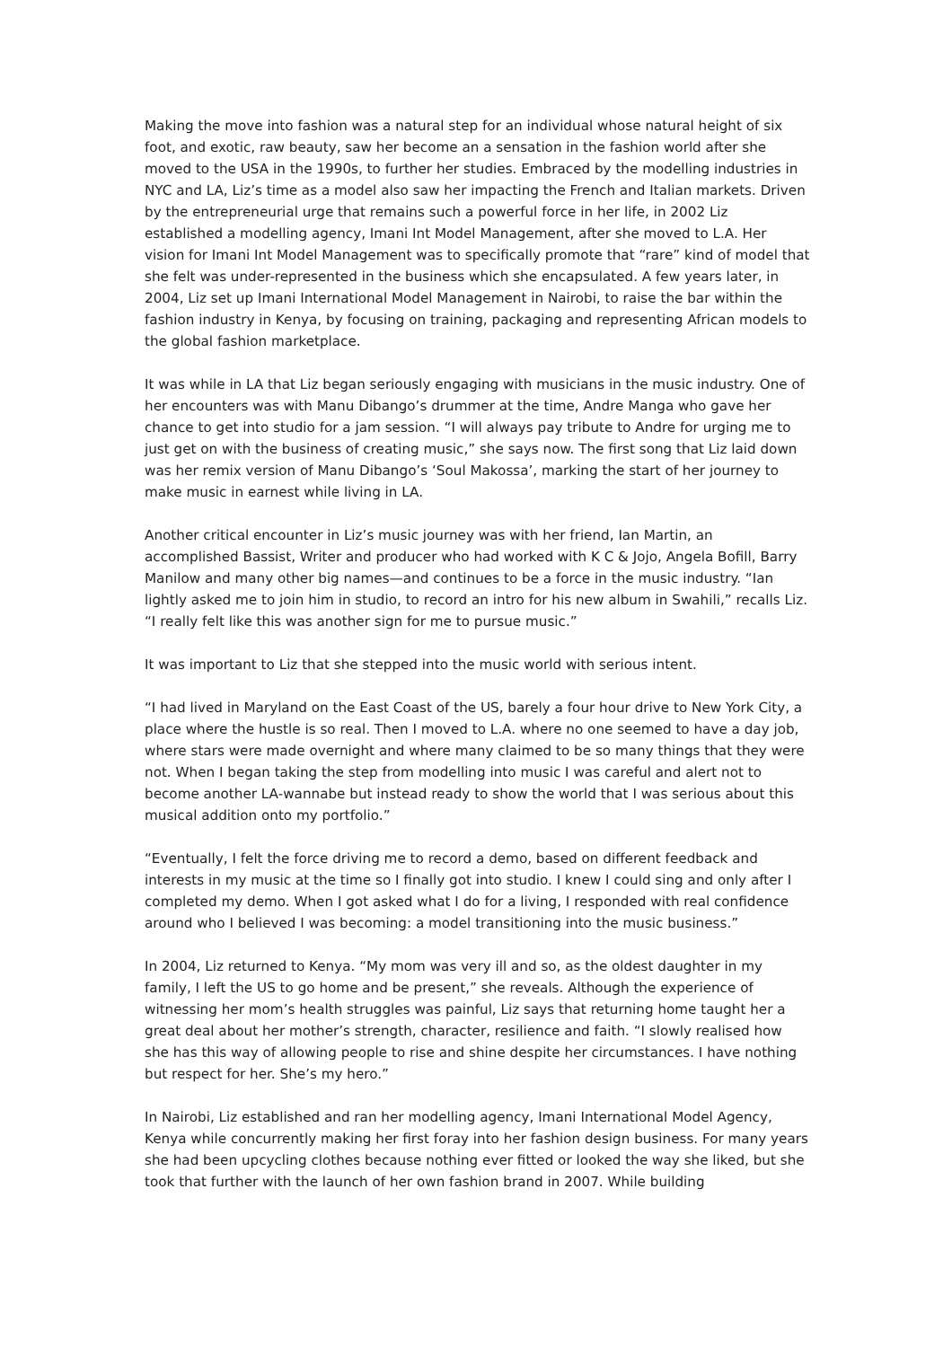Making the move into fashion was a natural step for an individual whose natural height of six foot, and exotic, raw beauty, saw her become an a sensation in the fashion world after she moved to the USA in the 1990s, to further her studies. Embraced by the modelling industries in NYC and LA, Liz’s time as a model also saw her impacting the French and Italian markets. Driven by the entrepreneurial urge that remains such a powerful force in her life, in 2002 Liz established a modelling agency, Imani Int Model Management, after she moved to L.A. Her vision for Imani Int Model Management was to specifically promote that “rare” kind of model that she felt was under-represented in the business which she encapsulated. A few years later, in 2004, Liz set up Imani International Model Management in Nairobi, to raise the bar within the fashion industry in Kenya, by focusing on training, packaging and representing African models to the global fashion marketplace.
It was while in LA that Liz began seriously engaging with musicians in the music industry. One of her encounters was with Manu Dibango’s drummer at the time, Andre Manga who gave her chance to get into studio for a jam session. “I will always pay tribute to Andre for urging me to just get on with the business of creating music,” she says now. The first song that Liz laid down was her remix version of Manu Dibango’s ‘Soul Makossa’, marking the start of her journey to make music in earnest while living in LA.
Another critical encounter in Liz’s music journey was with her friend, Ian Martin, an accomplished Bassist, Writer and producer who had worked with K C & Jojo, Angela Bofill, Barry Manilow and many other big names—and continues to be a force in the music industry. “Ian lightly asked me to join him in studio, to record an intro for his new album in Swahili,” recalls Liz. “I really felt like this was another sign for me to pursue music.”
It was important to Liz that she stepped into the music world with serious intent.
“I had lived in Maryland on the East Coast of the US, barely a four hour drive to New York City, a place where the hustle is so real. Then I moved to L.A. where no one seemed to have a day job, where stars were made overnight and where many claimed to be so many things that they were not. When I began taking the step from modelling into music I was careful and alert not to become another LA-wannabe but instead ready to show the world that I was serious about this musical addition onto my portfolio.”
“Eventually, I felt the force driving me to record a demo, based on different feedback and interests in my music at the time so I finally got into studio. I knew I could sing and only after I completed my demo. When I got asked what I do for a living, I responded with real confidence around who I believed I was becoming: a model transitioning into the music business.”
In 2004, Liz returned to Kenya. “My mom was very ill and so, as the oldest daughter in my family, I left the US to go home and be present,” she reveals. Although the experience of witnessing her mom’s health struggles was painful, Liz says that returning home taught her a great deal about her mother’s strength, character, resilience and faith. “I slowly realised how she has this way of allowing people to rise and shine despite her circumstances. I have nothing but respect for her. She’s my hero.”
In Nairobi, Liz established and ran her modelling agency, Imani International Model Agency, Kenya while concurrently making her first foray into her fashion design business. For many years she had been upcycling clothes because nothing ever fitted or looked the way she liked, but she took that further with the launch of her own fashion brand in 2007. While building